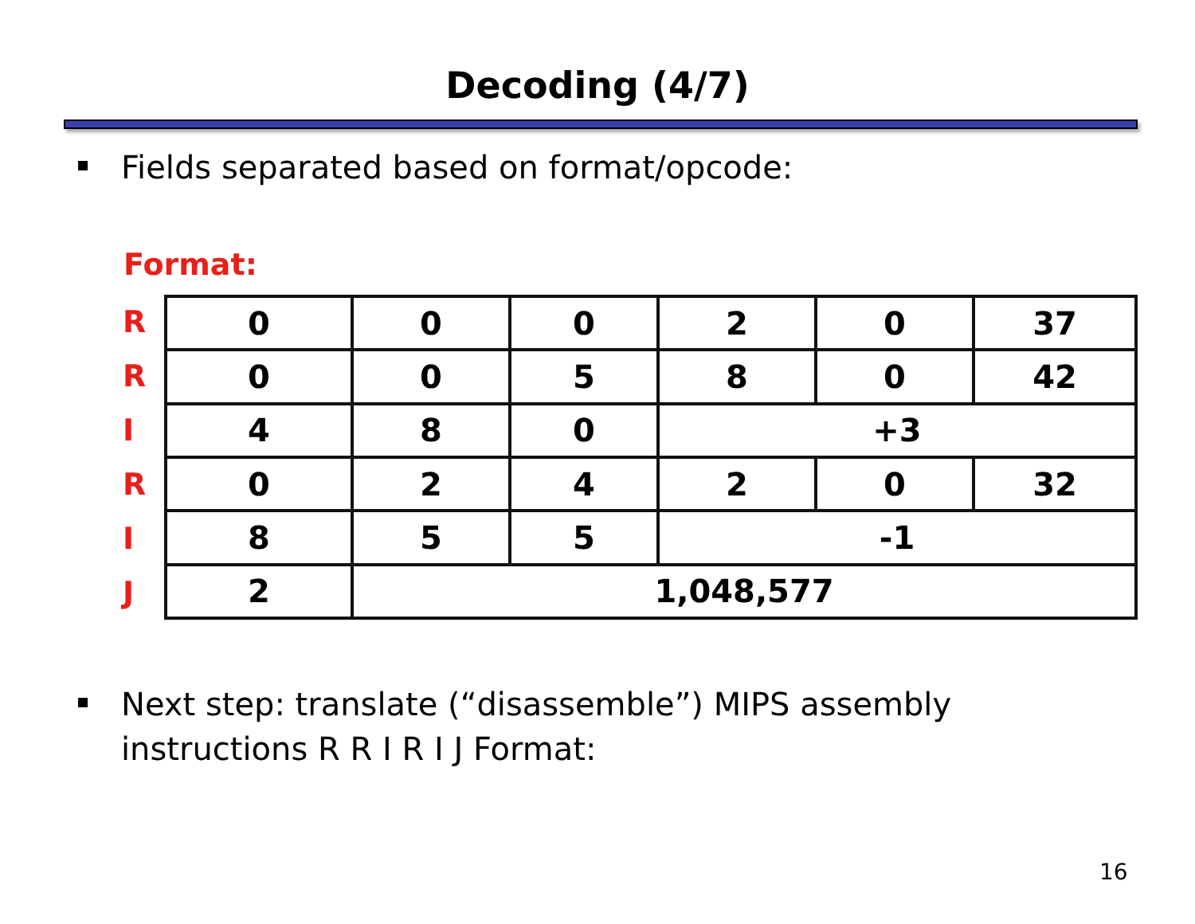Decoding (4/7)
Fields separated based on format/opcode:
Format:
R
R
I
R
I
J
| 0 | 0 | 0 | 2 | 0 | 37 |
| 0 | 0 | 5 | 8 | 0 | 42 |
| 4 | 8 | 0 | +3 | | |
| 0 | 2 | 4 | 2 | 0 | 32 |
| 8 | 5 | 5 | -1 | | |
| 2 | 1,048,577 | | | | |
Next step: translate (“disassemble”) MIPS assembly
instructions R R I R I J Format:
16